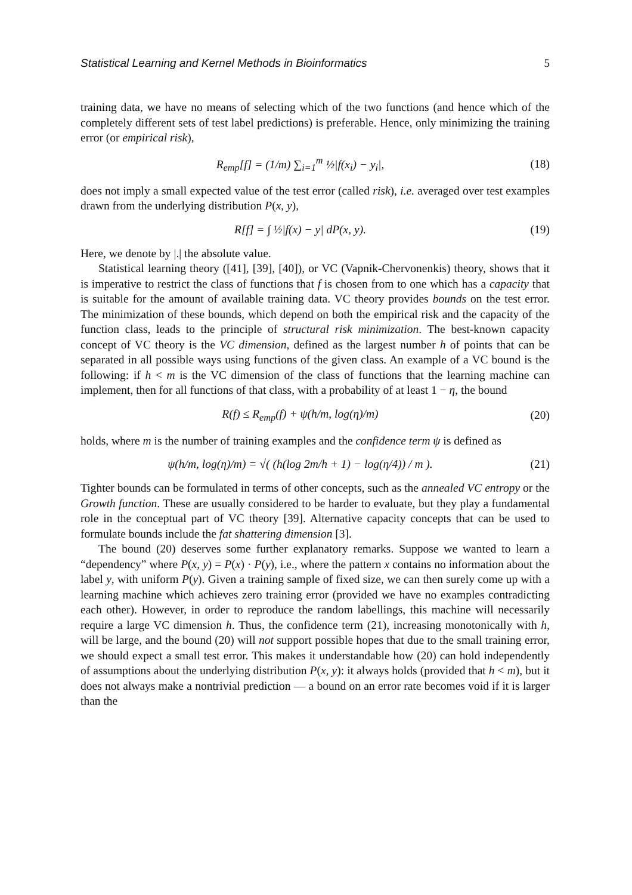Statistical Learning and Kernel Methods in Bioinformatics 5
training data, we have no means of selecting which of the two functions (and hence which of the completely different sets of test label predictions) is preferable. Hence, only minimizing the training error (or empirical risk),
R<sub>emp</sub>[f] = (1/m) ∑<sub>i=1</sub><sup>m</sup> ½|f(x<sub>i</sub>) − y<sub>i</sub>|,
(18)
does not imply a small expected value of the test error (called risk), i.e. averaged over test examples drawn from the underlying distribution P(x, y),
R[f] = ∫ ½|f(x) − y| dP(x, y). (19)
Here, we denote by |.| the absolute value.
Statistical learning theory ([41], [39], [40]), or VC (Vapnik-Chervonenkis) theory, shows that it is imperative to restrict the class of functions that f is chosen from to one which has a capacity that is suitable for the amount of available training data. VC theory provides bounds on the test error. The minimization of these bounds, which depend on both the empirical risk and the capacity of the function class, leads to the principle of structural risk minimization. The best-known capacity concept of VC theory is the VC dimension, defined as the largest number h of points that can be separated in all possible ways using functions of the given class. An example of a VC bound is the following: if h < m is the VC dimension of the class of functions that the learning machine can implement, then for all functions of that class, with a probability of at least 1 − η, the bound
R(f) ≤ R<sub>emp</sub>(f) + ψ(h/m, log(η)/m)
(20)
holds, where m is the number of training examples and the confidence term ψ is defined as
ψ(h/m, log(η)/m) = √( (h(log 2m/h + 1) − log(η/4)) / m ).
(21)
Tighter bounds can be formulated in terms of other concepts, such as the annealed VC entropy or the Growth function. These are usually considered to be harder to evaluate, but they play a fundamental role in the conceptual part of VC theory [39]. Alternative capacity concepts that can be used to formulate bounds include the fat shattering dimension [3].
The bound (20) deserves some further explanatory remarks. Suppose we wanted to learn a “dependency” where P(x, y) = P(x) · P(y), i.e., where the pattern x contains no information about the label y, with uniform P(y). Given a training sample of fixed size, we can then surely come up with a learning machine which achieves zero training error (provided we have no examples contradicting each other). However, in order to reproduce the random labellings, this machine will necessarily require a large VC dimension h. Thus, the confidence term (21), increasing monotonically with h, will be large, and the bound (20) will not support possible hopes that due to the small training error, we should expect a small test error. This makes it understandable how (20) can hold independently of assumptions about the underlying distribution P(x, y): it always holds (provided that h < m), but it does not always make a nontrivial prediction — a bound on an error rate becomes void if it is larger than the